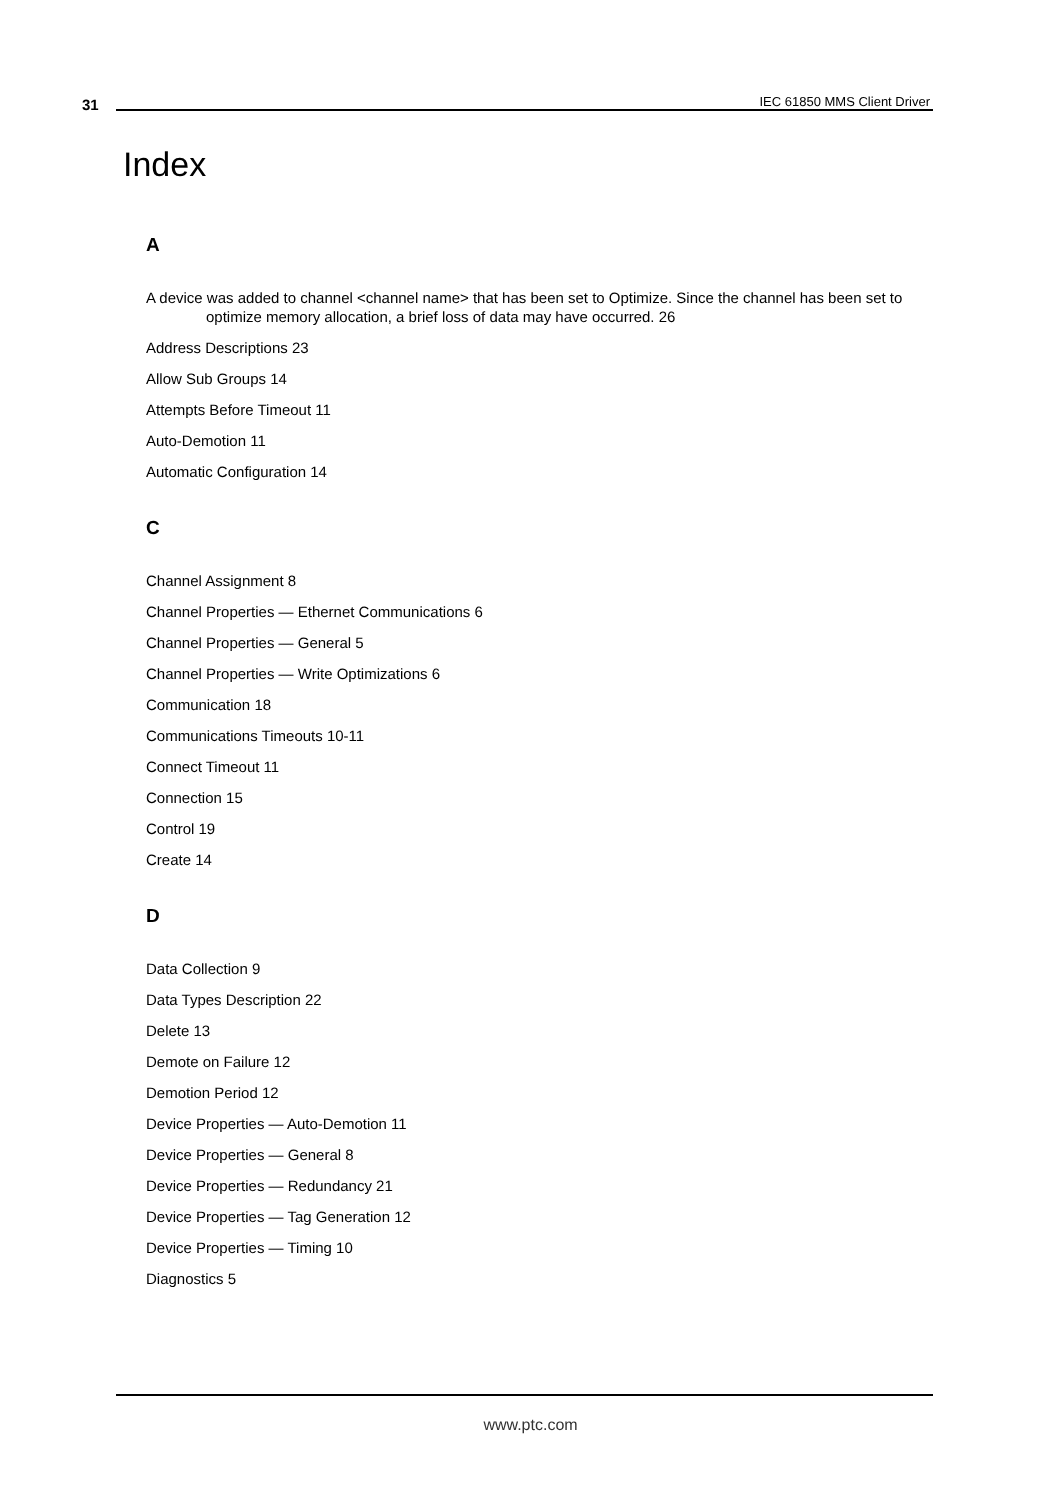31 IEC 61850 MMS Client Driver
Index
A
A device was added to channel <channel name> that has been set to Optimize. Since the channel has been set to optimize memory allocation, a brief loss of data may have occurred. 26
Address Descriptions 23
Allow Sub Groups 14
Attempts Before Timeout 11
Auto-Demotion 11
Automatic Configuration 14
C
Channel Assignment 8
Channel Properties — Ethernet Communications 6
Channel Properties — General 5
Channel Properties — Write Optimizations 6
Communication 18
Communications Timeouts 10-11
Connect Timeout 11
Connection 15
Control 19
Create 14
D
Data Collection 9
Data Types Description 22
Delete 13
Demote on Failure 12
Demotion Period 12
Device Properties — Auto-Demotion 11
Device Properties — General 8
Device Properties — Redundancy 21
Device Properties — Tag Generation 12
Device Properties — Timing 10
Diagnostics 5
www.ptc.com